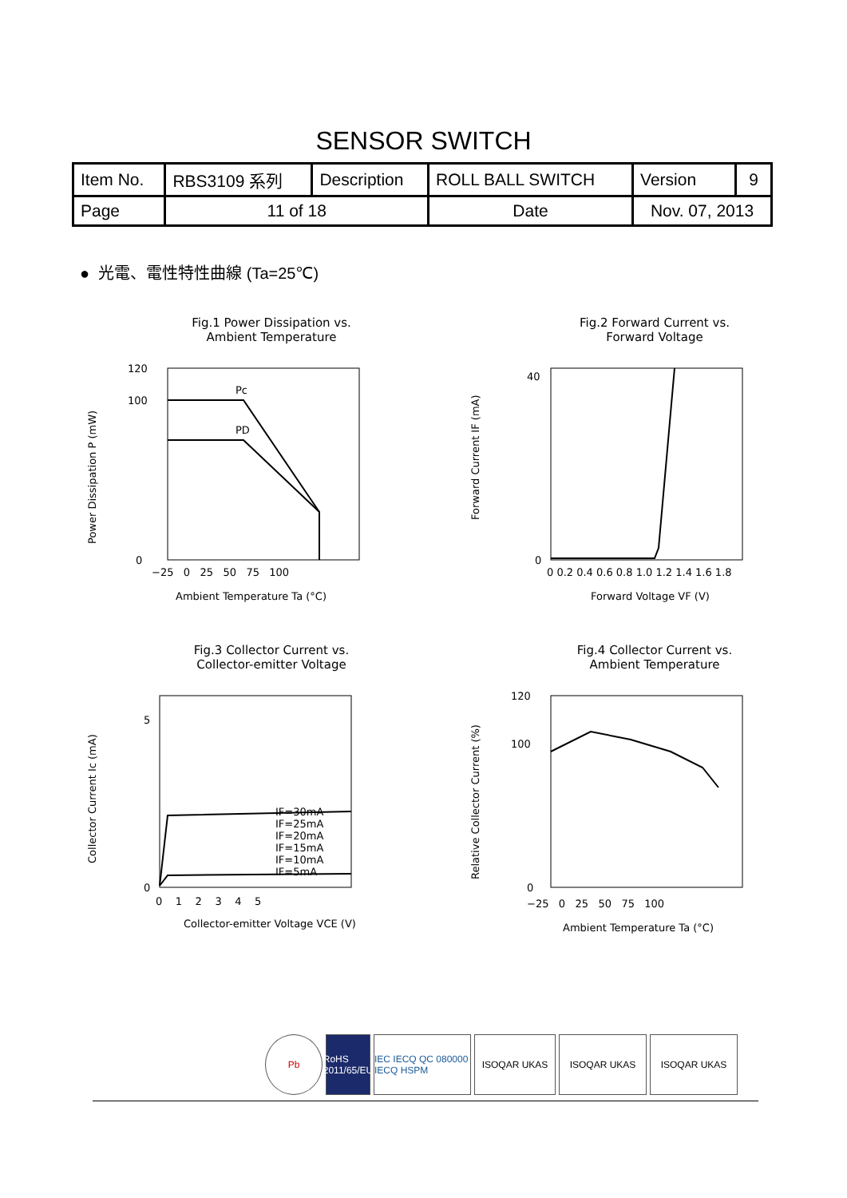SENSOR SWITCH
| Item No. | RBS3109 系列 | Description | ROLL BALL SWITCH | Version | 9 |
| Page | 11 of 18 | | Date | Nov. 07, 2013 | |
● 光電、電性特性曲線 (Ta=25℃)
Fig.1 Power Dissipation vs.
Ambient Temperature
Pc
PD
120
100
0
−25 0 25 50 75 100
Ambient Temperature Ta (°C)
Power Dissipation P (mW)
Fig.2 Forward Current vs.
Forward Voltage
40
0
0 0.2 0.4 0.6 0.8 1.0 1.2 1.4 1.6 1.8
Forward Voltage VF (V)
Forward Current IF (mA)
Fig.3 Collector Current vs.
Collector-emitter Voltage
IF=30mA
IF=25mA
IF=20mA
IF=15mA
IF=10mA
IF=5mA
5
0
0 1 2 3 4 5
Collector-emitter Voltage VCE (V)
Collector Current Ic (mA)
Fig.4 Collector Current vs.
Ambient Temperature
120
100
0
−25 0 25 50 75 100
Ambient Temperature Ta (°C)
Relative Collector Current (%)
Pb RoHS 2011/65/EU
IEC IECQ QC 080000 IECQ HSPM
ISOQAR UKAS ISOQAR UKAS ISOQAR UKAS